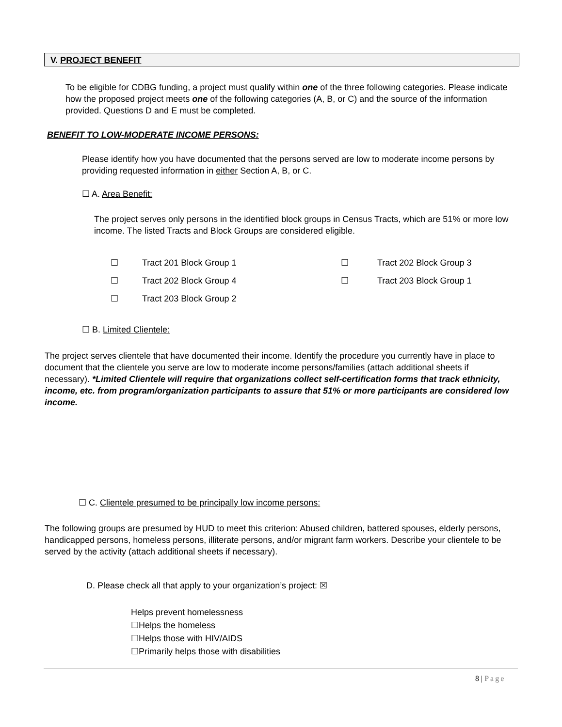V. PROJECT BENEFIT
To be eligible for CDBG funding, a project must qualify within one of the three following categories. Please indicate how the proposed project meets one of the following categories (A, B, or C) and the source of the information provided. Questions D and E must be completed.
BENEFIT TO LOW-MODERATE INCOME PERSONS:
Please identify how you have documented that the persons served are low to moderate income persons by providing requested information in either Section A, B, or C.
☐ A. Area Benefit:
The project serves only persons in the identified block groups in Census Tracts, which are 51% or more low income. The listed Tracts and Block Groups are considered eligible.
| ☐ | Tract 201 Block Group 1 | ☐ | Tract 202 Block Group 3 |
| ☐ | Tract 202 Block Group 4 | ☐ | Tract 203 Block Group 1 |
| ☐ | Tract 203 Block Group 2 | | |
☐ B. Limited Clientele:
The project serves clientele that have documented their income. Identify the procedure you currently have in place to document that the clientele you serve are low to moderate income persons/families (attach additional sheets if necessary). *Limited Clientele will require that organizations collect self-certification forms that track ethnicity, income, etc. from program/organization participants to assure that 51% or more participants are considered low income.
☐ C. Clientele presumed to be principally low income persons:
The following groups are presumed by HUD to meet this criterion: Abused children, battered spouses, elderly persons, handicapped persons, homeless persons, illiterate persons, and/or migrant farm workers. Describe your clientele to be served by the activity (attach additional sheets if necessary).
D. Please check all that apply to your organization’s project: ☒
Helps prevent homelessness
☐Helps the homeless
☐Helps those with HIV/AIDS
☐Primarily helps those with disabilities
8 | Page